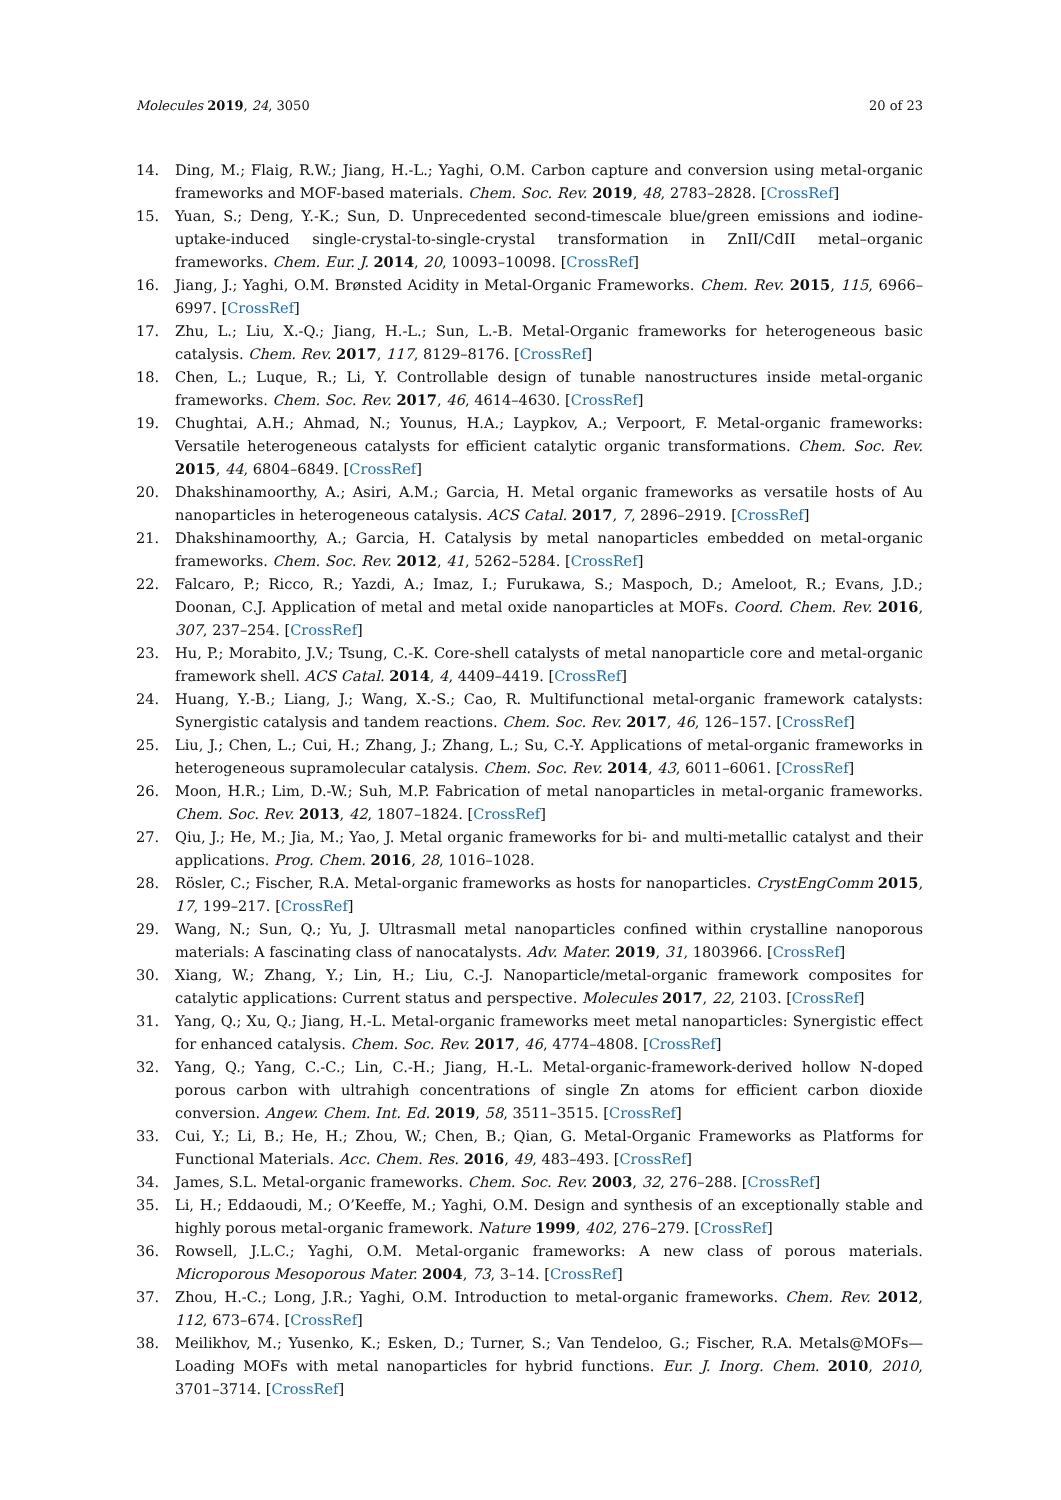Molecules 2019, 24, 3050 20 of 23
14. Ding, M.; Flaig, R.W.; Jiang, H.-L.; Yaghi, O.M. Carbon capture and conversion using metal-organic frameworks and MOF-based materials. Chem. Soc. Rev. 2019, 48, 2783–2828. [CrossRef]
15. Yuan, S.; Deng, Y.-K.; Sun, D. Unprecedented second-timescale blue/green emissions and iodine-uptake-induced single-crystal-to-single-crystal transformation in ZnII/CdII metal–organic frameworks. Chem. Eur. J. 2014, 20, 10093–10098. [CrossRef]
16. Jiang, J.; Yaghi, O.M. Brønsted Acidity in Metal-Organic Frameworks. Chem. Rev. 2015, 115, 6966–6997. [CrossRef]
17. Zhu, L.; Liu, X.-Q.; Jiang, H.-L.; Sun, L.-B. Metal-Organic frameworks for heterogeneous basic catalysis. Chem. Rev. 2017, 117, 8129–8176. [CrossRef]
18. Chen, L.; Luque, R.; Li, Y. Controllable design of tunable nanostructures inside metal-organic frameworks. Chem. Soc. Rev. 2017, 46, 4614–4630. [CrossRef]
19. Chughtai, A.H.; Ahmad, N.; Younus, H.A.; Laypkov, A.; Verpoort, F. Metal-organic frameworks: Versatile heterogeneous catalysts for efficient catalytic organic transformations. Chem. Soc. Rev. 2015, 44, 6804–6849. [CrossRef]
20. Dhakshinamoorthy, A.; Asiri, A.M.; Garcia, H. Metal organic frameworks as versatile hosts of Au nanoparticles in heterogeneous catalysis. ACS Catal. 2017, 7, 2896–2919. [CrossRef]
21. Dhakshinamoorthy, A.; Garcia, H. Catalysis by metal nanoparticles embedded on metal-organic frameworks. Chem. Soc. Rev. 2012, 41, 5262–5284. [CrossRef]
22. Falcaro, P.; Ricco, R.; Yazdi, A.; Imaz, I.; Furukawa, S.; Maspoch, D.; Ameloot, R.; Evans, J.D.; Doonan, C.J. Application of metal and metal oxide nanoparticles at MOFs. Coord. Chem. Rev. 2016, 307, 237–254. [CrossRef]
23. Hu, P.; Morabito, J.V.; Tsung, C.-K. Core-shell catalysts of metal nanoparticle core and metal-organic framework shell. ACS Catal. 2014, 4, 4409–4419. [CrossRef]
24. Huang, Y.-B.; Liang, J.; Wang, X.-S.; Cao, R. Multifunctional metal-organic framework catalysts: Synergistic catalysis and tandem reactions. Chem. Soc. Rev. 2017, 46, 126–157. [CrossRef]
25. Liu, J.; Chen, L.; Cui, H.; Zhang, J.; Zhang, L.; Su, C.-Y. Applications of metal-organic frameworks in heterogeneous supramolecular catalysis. Chem. Soc. Rev. 2014, 43, 6011–6061. [CrossRef]
26. Moon, H.R.; Lim, D.-W.; Suh, M.P. Fabrication of metal nanoparticles in metal-organic frameworks. Chem. Soc. Rev. 2013, 42, 1807–1824. [CrossRef]
27. Qiu, J.; He, M.; Jia, M.; Yao, J. Metal organic frameworks for bi- and multi-metallic catalyst and their applications. Prog. Chem. 2016, 28, 1016–1028.
28. Rösler, C.; Fischer, R.A. Metal-organic frameworks as hosts for nanoparticles. CrystEngComm 2015, 17, 199–217. [CrossRef]
29. Wang, N.; Sun, Q.; Yu, J. Ultrasmall metal nanoparticles confined within crystalline nanoporous materials: A fascinating class of nanocatalysts. Adv. Mater. 2019, 31, 1803966. [CrossRef]
30. Xiang, W.; Zhang, Y.; Lin, H.; Liu, C.-J. Nanoparticle/metal-organic framework composites for catalytic applications: Current status and perspective. Molecules 2017, 22, 2103. [CrossRef]
31. Yang, Q.; Xu, Q.; Jiang, H.-L. Metal-organic frameworks meet metal nanoparticles: Synergistic effect for enhanced catalysis. Chem. Soc. Rev. 2017, 46, 4774–4808. [CrossRef]
32. Yang, Q.; Yang, C.-C.; Lin, C.-H.; Jiang, H.-L. Metal-organic-framework-derived hollow N-doped porous carbon with ultrahigh concentrations of single Zn atoms for efficient carbon dioxide conversion. Angew. Chem. Int. Ed. 2019, 58, 3511–3515. [CrossRef]
33. Cui, Y.; Li, B.; He, H.; Zhou, W.; Chen, B.; Qian, G. Metal-Organic Frameworks as Platforms for Functional Materials. Acc. Chem. Res. 2016, 49, 483–493. [CrossRef]
34. James, S.L. Metal-organic frameworks. Chem. Soc. Rev. 2003, 32, 276–288. [CrossRef]
35. Li, H.; Eddaoudi, M.; O’Keeffe, M.; Yaghi, O.M. Design and synthesis of an exceptionally stable and highly porous metal-organic framework. Nature 1999, 402, 276–279. [CrossRef]
36. Rowsell, J.L.C.; Yaghi, O.M. Metal-organic frameworks: A new class of porous materials. Microporous Mesoporous Mater. 2004, 73, 3–14. [CrossRef]
37. Zhou, H.-C.; Long, J.R.; Yaghi, O.M. Introduction to metal-organic frameworks. Chem. Rev. 2012, 112, 673–674. [CrossRef]
38. Meilikhov, M.; Yusenko, K.; Esken, D.; Turner, S.; Van Tendeloo, G.; Fischer, R.A. Metals@MOFs—Loading MOFs with metal nanoparticles for hybrid functions. Eur. J. Inorg. Chem. 2010, 2010, 3701–3714. [CrossRef]